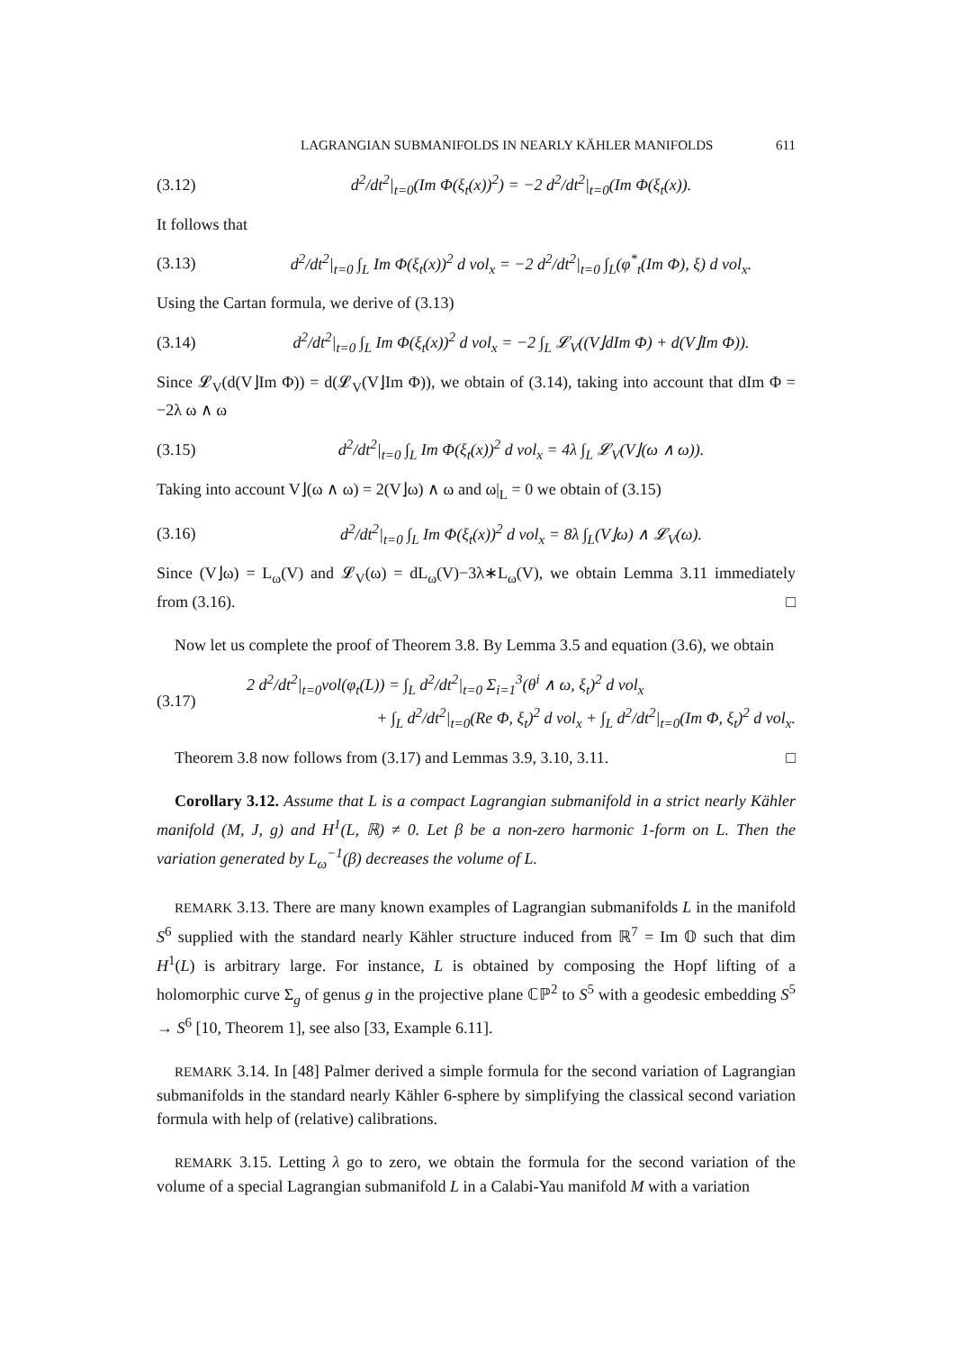LAGRANGIAN SUBMANIFOLDS IN NEARLY KÄHLER MANIFOLDS 611
(3.12) d<sup>2</sup>/dt<sup>2</sup>|<sub>t=0</sub>(Im Φ(ξ<sub>t</sub>(x))<sup>2</sup>) = −2 d<sup>2</sup>/dt<sup>2</sup>|<sub>t=0</sub>(Im Φ(ξ<sub>t</sub>(x)).
It follows that
(3.13) d<sup>2</sup>/dt<sup>2</sup>|<sub>t=0</sub> ∫<sub>L</sub> Im Φ(ξ<sub>t</sub>(x))<sup>2</sup> d vol<sub>x</sub> = −2 d<sup>2</sup>/dt<sup>2</sup>|<sub>t=0</sub> ∫<sub>L</sub>(φ<sup>*</sup><sub>t</sub>(Im Φ), ξ) d vol<sub>x</sub>.
Using the Cartan formula, we derive of (3.13)
(3.14) d<sup>2</sup>/dt<sup>2</sup>|<sub>t=0</sub> ∫<sub>L</sub> Im Φ(ξ<sub>t</sub>(x))<sup>2</sup> d vol<sub>x</sub> = −2 ∫<sub>L</sub> 𝓛<sub>V</sub>((V⌋dIm Φ) + d(V⌋Im Φ)).
Since 𝓛<sub>V</sub>(d(V⌋Im Φ)) = d(𝓛<sub>V</sub>(V⌋Im Φ)), we obtain of (3.14), taking into account that dIm Φ = −2λ ω ∧ ω
(3.15) d<sup>2</sup>/dt<sup>2</sup>|<sub>t=0</sub> ∫<sub>L</sub> Im Φ(ξ<sub>t</sub>(x))<sup>2</sup> d vol<sub>x</sub> = 4λ ∫<sub>L</sub> 𝓛<sub>V</sub>(V⌋(ω ∧ ω)).
Taking into account V⌋(ω ∧ ω) = 2(V⌋ω) ∧ ω and ω|<sub>L</sub> = 0 we obtain of (3.15)
(3.16) d<sup>2</sup>/dt<sup>2</sup>|<sub>t=0</sub> ∫<sub>L</sub> Im Φ(ξ<sub>t</sub>(x))<sup>2</sup> d vol<sub>x</sub> = 8λ ∫<sub>L</sub>(V⌋ω) ∧ 𝓛<sub>V</sub>(ω).
Since (V⌋ω) = L<sub>ω</sub>(V) and 𝓛<sub>V</sub>(ω) = dL<sub>ω</sub>(V)−3λ∗L<sub>ω</sub>(V), we obtain Lemma 3.11 immediately from (3.16). □
Now let us complete the proof of Theorem 3.8. By Lemma 3.5 and equation (3.6), we obtain
(3.17) 2 d<sup>2</sup>/dt<sup>2</sup>|<sub>t=0</sub>vol(φ<sub>t</sub>(L)) = ∫<sub>L</sub> d<sup>2</sup>/dt<sup>2</sup>|<sub>t=0</sub> Σ<sub>i=1</sub><sup>3</sup>(θ<sup>i</sup> ∧ ω, ξ<sub>t</sub>)<sup>2</sup> d vol<sub>x</sub>
+ ∫<sub>L</sub> d<sup>2</sup>/dt<sup>2</sup>|<sub>t=0</sub>(Re Φ, ξ<sub>t</sub>)<sup>2</sup> d vol<sub>x</sub> + ∫<sub>L</sub> d<sup>2</sup>/dt<sup>2</sup>|<sub>t=0</sub>(Im Φ, ξ<sub>t</sub>)<sup>2</sup> d vol<sub>x</sub>.
Theorem 3.8 now follows from (3.17) and Lemmas 3.9, 3.10, 3.11. □
Corollary 3.12. Assume that L is a compact Lagrangian submanifold in a strict nearly Kähler manifold (M, J, g) and H<sup>1</sup>(L, ℝ) ≠ 0. Let β be a non-zero harmonic 1-form on L. Then the variation generated by L<sub>ω</sub><sup>−1</sup>(β) decreases the volume of L.
REMARK 3.13. There are many known examples of Lagrangian submanifolds L in the manifold S<sup>6</sup> supplied with the standard nearly Kähler structure induced from ℝ<sup>7</sup> = Im 𝕆 such that dim H<sup>1</sup>(L) is arbitrary large. For instance, L is obtained by composing the Hopf lifting of a holomorphic curve Σ<sub>g</sub> of genus g in the projective plane ℂℙ<sup>2</sup> to S<sup>5</sup> with a geodesic embedding S<sup>5</sup> → S<sup>6</sup> [10, Theorem 1], see also [33, Example 6.11].
REMARK 3.14. In [48] Palmer derived a simple formula for the second variation of Lagrangian submanifolds in the standard nearly Kähler 6-sphere by simplifying the classical second variation formula with help of (relative) calibrations.
REMARK 3.15. Letting λ go to zero, we obtain the formula for the second variation of the volume of a special Lagrangian submanifold L in a Calabi-Yau manifold M with a variation